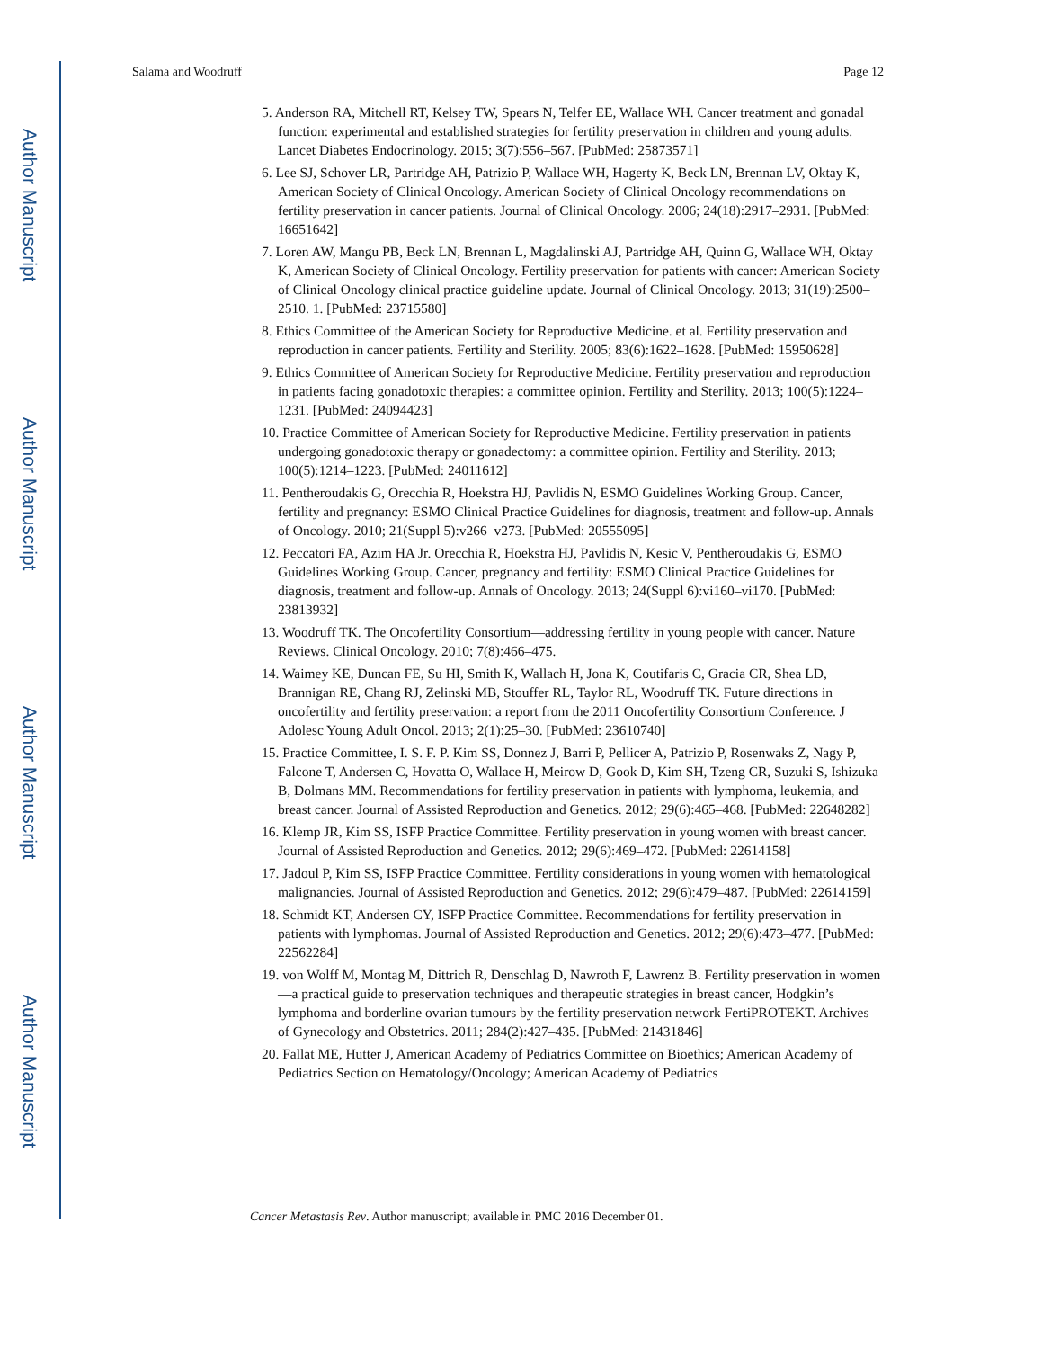Author Manuscript
Author Manuscript
Author Manuscript
Author Manuscript
Salama and Woodruff Page 12
5. Anderson RA, Mitchell RT, Kelsey TW, Spears N, Telfer EE, Wallace WH. Cancer treatment and gonadal function: experimental and established strategies for fertility preservation in children and young adults. Lancet Diabetes Endocrinology. 2015; 3(7):556–567. [PubMed: 25873571]
6. Lee SJ, Schover LR, Partridge AH, Patrizio P, Wallace WH, Hagerty K, Beck LN, Brennan LV, Oktay K, American Society of Clinical Oncology. American Society of Clinical Oncology recommendations on fertility preservation in cancer patients. Journal of Clinical Oncology. 2006; 24(18):2917–2931. [PubMed: 16651642]
7. Loren AW, Mangu PB, Beck LN, Brennan L, Magdalinski AJ, Partridge AH, Quinn G, Wallace WH, Oktay K, American Society of Clinical Oncology. Fertility preservation for patients with cancer: American Society of Clinical Oncology clinical practice guideline update. Journal of Clinical Oncology. 2013; 31(19):2500–2510. 1. [PubMed: 23715580]
8. Ethics Committee of the American Society for Reproductive Medicine. et al. Fertility preservation and reproduction in cancer patients. Fertility and Sterility. 2005; 83(6):1622–1628. [PubMed: 15950628]
9. Ethics Committee of American Society for Reproductive Medicine. Fertility preservation and reproduction in patients facing gonadotoxic therapies: a committee opinion. Fertility and Sterility. 2013; 100(5):1224–1231. [PubMed: 24094423]
10. Practice Committee of American Society for Reproductive Medicine. Fertility preservation in patients undergoing gonadotoxic therapy or gonadectomy: a committee opinion. Fertility and Sterility. 2013; 100(5):1214–1223. [PubMed: 24011612]
11. Pentheroudakis G, Orecchia R, Hoekstra HJ, Pavlidis N, ESMO Guidelines Working Group. Cancer, fertility and pregnancy: ESMO Clinical Practice Guidelines for diagnosis, treatment and follow-up. Annals of Oncology. 2010; 21(Suppl 5):v266–v273. [PubMed: 20555095]
12. Peccatori FA, Azim HA Jr. Orecchia R, Hoekstra HJ, Pavlidis N, Kesic V, Pentheroudakis G, ESMO Guidelines Working Group. Cancer, pregnancy and fertility: ESMO Clinical Practice Guidelines for diagnosis, treatment and follow-up. Annals of Oncology. 2013; 24(Suppl 6):vi160–vi170. [PubMed: 23813932]
13. Woodruff TK. The Oncofertility Consortium—addressing fertility in young people with cancer. Nature Reviews. Clinical Oncology. 2010; 7(8):466–475.
14. Waimey KE, Duncan FE, Su HI, Smith K, Wallach H, Jona K, Coutifaris C, Gracia CR, Shea LD, Brannigan RE, Chang RJ, Zelinski MB, Stouffer RL, Taylor RL, Woodruff TK. Future directions in oncofertility and fertility preservation: a report from the 2011 Oncofertility Consortium Conference. J Adolesc Young Adult Oncol. 2013; 2(1):25–30. [PubMed: 23610740]
15. Practice Committee, I. S. F. P. Kim SS, Donnez J, Barri P, Pellicer A, Patrizio P, Rosenwaks Z, Nagy P, Falcone T, Andersen C, Hovatta O, Wallace H, Meirow D, Gook D, Kim SH, Tzeng CR, Suzuki S, Ishizuka B, Dolmans MM. Recommendations for fertility preservation in patients with lymphoma, leukemia, and breast cancer. Journal of Assisted Reproduction and Genetics. 2012; 29(6):465–468. [PubMed: 22648282]
16. Klemp JR, Kim SS, ISFP Practice Committee. Fertility preservation in young women with breast cancer. Journal of Assisted Reproduction and Genetics. 2012; 29(6):469–472. [PubMed: 22614158]
17. Jadoul P, Kim SS, ISFP Practice Committee. Fertility considerations in young women with hematological malignancies. Journal of Assisted Reproduction and Genetics. 2012; 29(6):479–487. [PubMed: 22614159]
18. Schmidt KT, Andersen CY, ISFP Practice Committee. Recommendations for fertility preservation in patients with lymphomas. Journal of Assisted Reproduction and Genetics. 2012; 29(6):473–477. [PubMed: 22562284]
19. von Wolff M, Montag M, Dittrich R, Denschlag D, Nawroth F, Lawrenz B. Fertility preservation in women—a practical guide to preservation techniques and therapeutic strategies in breast cancer, Hodgkin’s lymphoma and borderline ovarian tumours by the fertility preservation network FertiPROTEKT. Archives of Gynecology and Obstetrics. 2011; 284(2):427–435. [PubMed: 21431846]
20. Fallat ME, Hutter J, American Academy of Pediatrics Committee on Bioethics; American Academy of Pediatrics Section on Hematology/Oncology; American Academy of Pediatrics
Cancer Metastasis Rev. Author manuscript; available in PMC 2016 December 01.